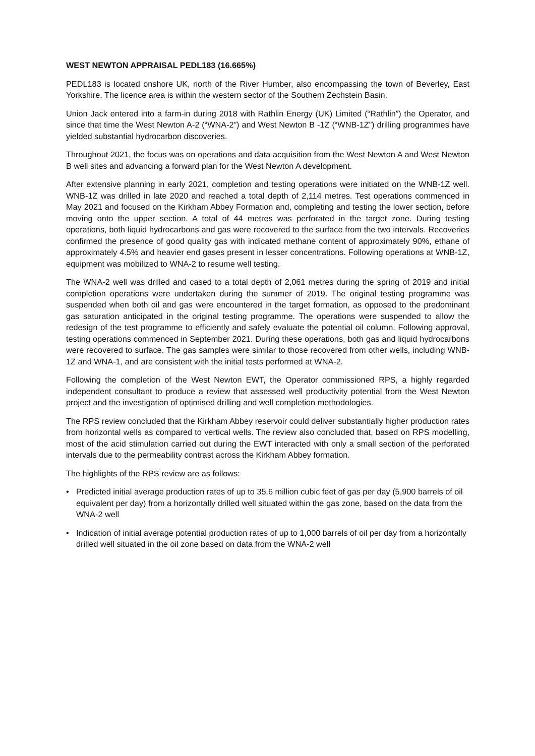WEST NEWTON APPRAISAL PEDL183 (16.665%)
PEDL183 is located onshore UK, north of the River Humber, also encompassing the town of Beverley, East Yorkshire. The licence area is within the western sector of the Southern Zechstein Basin.
Union Jack entered into a farm-in during 2018 with Rathlin Energy (UK) Limited (“Rathlin”) the Operator, and since that time the West Newton A-2 (“WNA-2”) and West Newton B -1Z (“WNB-1Z”) drilling programmes have yielded substantial hydrocarbon discoveries.
Throughout 2021, the focus was on operations and data acquisition from the West Newton A and West Newton B well sites and advancing a forward plan for the West Newton A development.
After extensive planning in early 2021, completion and testing operations were initiated on the WNB-1Z well. WNB-1Z was drilled in late 2020 and reached a total depth of 2,114 metres. Test operations commenced in May 2021 and focused on the Kirkham Abbey Formation and, completing and testing the lower section, before moving onto the upper section. A total of 44 metres was perforated in the target zone. During testing operations, both liquid hydrocarbons and gas were recovered to the surface from the two intervals. Recoveries confirmed the presence of good quality gas with indicated methane content of approximately 90%, ethane of approximately 4.5% and heavier end gases present in lesser concentrations. Following operations at WNB-1Z, equipment was mobilized to WNA-2 to resume well testing.
The WNA-2 well was drilled and cased to a total depth of 2,061 metres during the spring of 2019 and initial completion operations were undertaken during the summer of 2019. The original testing programme was suspended when both oil and gas were encountered in the target formation, as opposed to the predominant gas saturation anticipated in the original testing programme. The operations were suspended to allow the redesign of the test programme to efficiently and safely evaluate the potential oil column. Following approval, testing operations commenced in September 2021. During these operations, both gas and liquid hydrocarbons were recovered to surface. The gas samples were similar to those recovered from other wells, including WNB-1Z and WNA-1, and are consistent with the initial tests performed at WNA-2.
Following the completion of the West Newton EWT, the Operator commissioned RPS, a highly regarded independent consultant to produce a review that assessed well productivity potential from the West Newton project and the investigation of optimised drilling and well completion methodologies.
The RPS review concluded that the Kirkham Abbey reservoir could deliver substantially higher production rates from horizontal wells as compared to vertical wells. The review also concluded that, based on RPS modelling, most of the acid stimulation carried out during the EWT interacted with only a small section of the perforated intervals due to the permeability contrast across the Kirkham Abbey formation.
The highlights of the RPS review are as follows:
• Predicted initial average production rates of up to 35.6 million cubic feet of gas per day (5,900 barrels of oil equivalent per day) from a horizontally drilled well situated within the gas zone, based on the data from the WNA-2 well
• Indication of initial average potential production rates of up to 1,000 barrels of oil per day from a horizontally drilled well situated in the oil zone based on data from the WNA-2 well